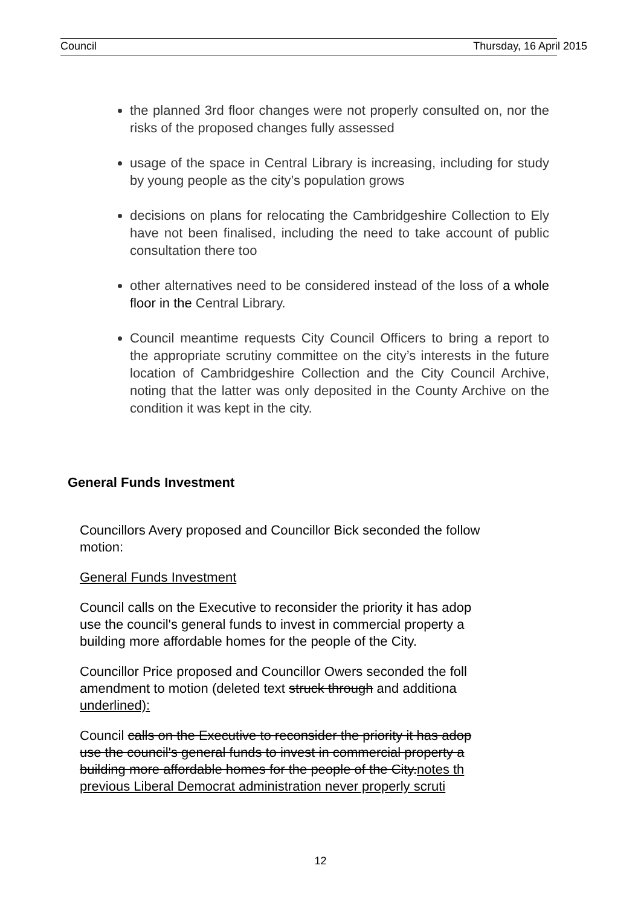Council Thursday, 16 April 2015
the planned 3rd floor changes were not properly consulted on, nor the risks of the proposed changes fully assessed
usage of the space in Central Library is increasing, including for study by young people as the city’s population grows
decisions on plans for relocating the Cambridgeshire Collection to Ely have not been finalised, including the need to take account of public consultation there too
other alternatives need to be considered instead of the loss of a whole floor in the Central Library.
Council meantime requests City Council Officers to bring a report to the appropriate scrutiny committee on the city’s interests in the future location of Cambridgeshire Collection and the City Council Archive, noting that the latter was only deposited in the County Archive on the condition it was kept in the city.
General Funds Investment
Councillors Avery proposed and Councillor Bick seconded the follow
motion:
General Funds Investment
Council calls on the Executive to reconsider the priority it has adop
use the council's general funds to invest in commercial property a
building more affordable homes for the people of the City.
Councillor Price proposed and Councillor Owers seconded the foll
amendment to motion (deleted text struck through and additiona
underlined):
Council calls on the Executive to reconsider the priority it has adop
use the council's general funds to invest in commercial property a
building more affordable homes for the people of the City.notes th
previous Liberal Democrat administration never properly scruti
12